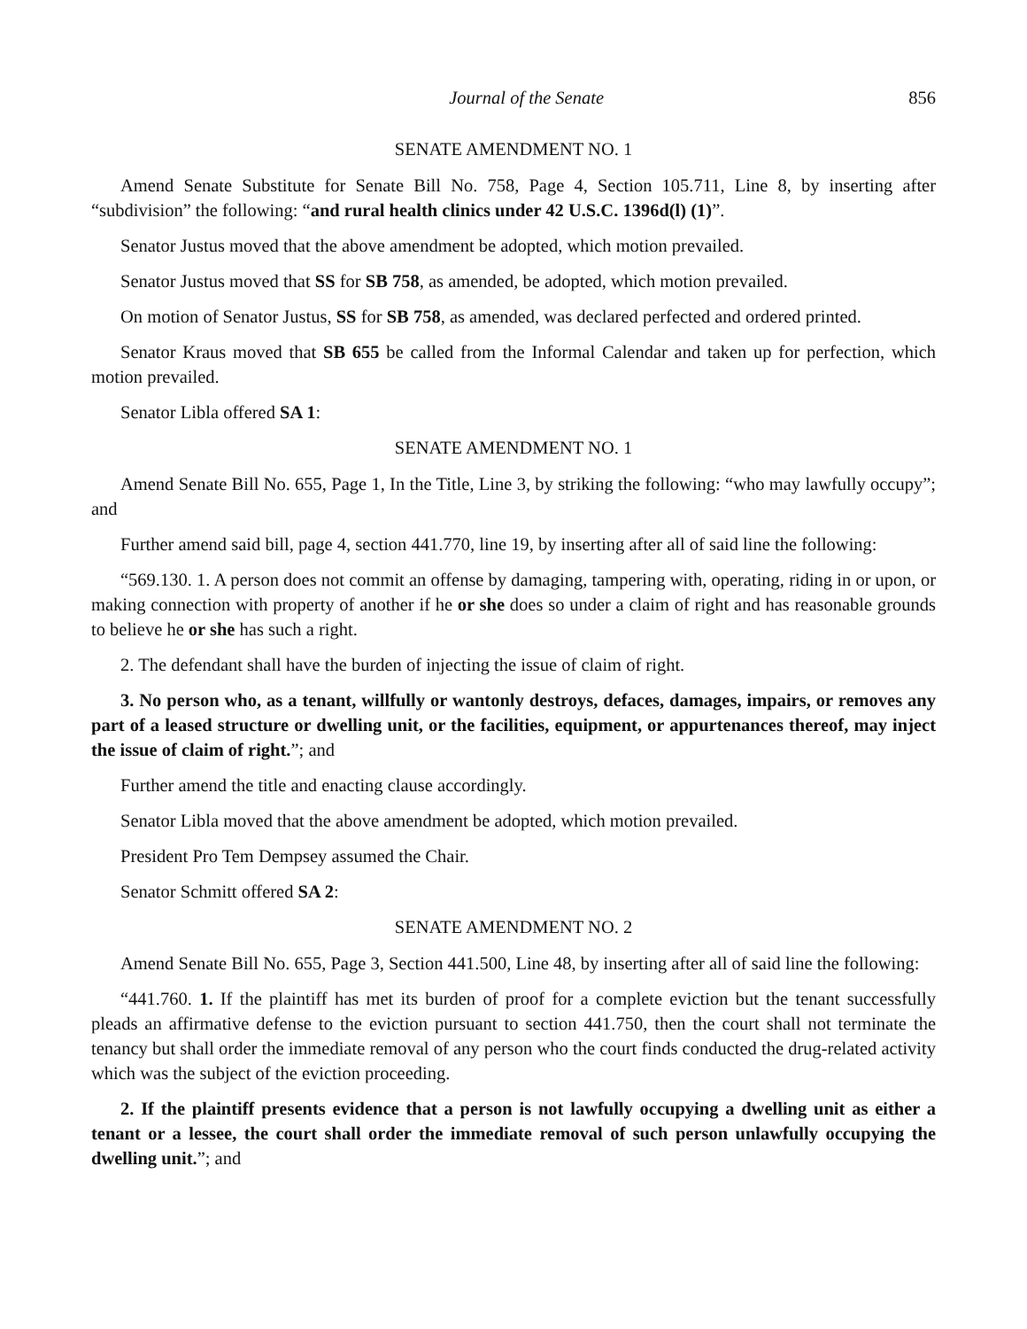Journal of the Senate 856
SENATE AMENDMENT NO. 1
Amend Senate Substitute for Senate Bill No. 758, Page 4, Section 105.711, Line 8, by inserting after “subdivision” the following: “and rural health clinics under 42 U.S.C. 1396d(l) (1)”.
Senator Justus moved that the above amendment be adopted, which motion prevailed.
Senator Justus moved that SS for SB 758, as amended, be adopted, which motion prevailed.
On motion of Senator Justus, SS for SB 758, as amended, was declared perfected and ordered printed.
Senator Kraus moved that SB 655 be called from the Informal Calendar and taken up for perfection, which motion prevailed.
Senator Libla offered SA 1:
SENATE AMENDMENT NO. 1
Amend Senate Bill No. 655, Page 1, In the Title, Line 3, by striking the following: “who may lawfully occupy”; and
Further amend said bill, page 4, section 441.770, line 19, by inserting after all of said line the following:
“569.130. 1. A person does not commit an offense by damaging, tampering with, operating, riding in or upon, or making connection with property of another if he or she does so under a claim of right and has reasonable grounds to believe he or she has such a right.
2. The defendant shall have the burden of injecting the issue of claim of right.
3. No person who, as a tenant, willfully or wantonly destroys, defaces, damages, impairs, or removes any part of a leased structure or dwelling unit, or the facilities, equipment, or appurtenances thereof, may inject the issue of claim of right.”; and
Further amend the title and enacting clause accordingly.
Senator Libla moved that the above amendment be adopted, which motion prevailed.
President Pro Tem Dempsey assumed the Chair.
Senator Schmitt offered SA 2:
SENATE AMENDMENT NO. 2
Amend Senate Bill No. 655, Page 3, Section 441.500, Line 48, by inserting after all of said line the following:
“441.760. 1. If the plaintiff has met its burden of proof for a complete eviction but the tenant successfully pleads an affirmative defense to the eviction pursuant to section 441.750, then the court shall not terminate the tenancy but shall order the immediate removal of any person who the court finds conducted the drug-related activity which was the subject of the eviction proceeding.
2. If the plaintiff presents evidence that a person is not lawfully occupying a dwelling unit as either a tenant or a lessee, the court shall order the immediate removal of such person unlawfully occupying the dwelling unit.”; and